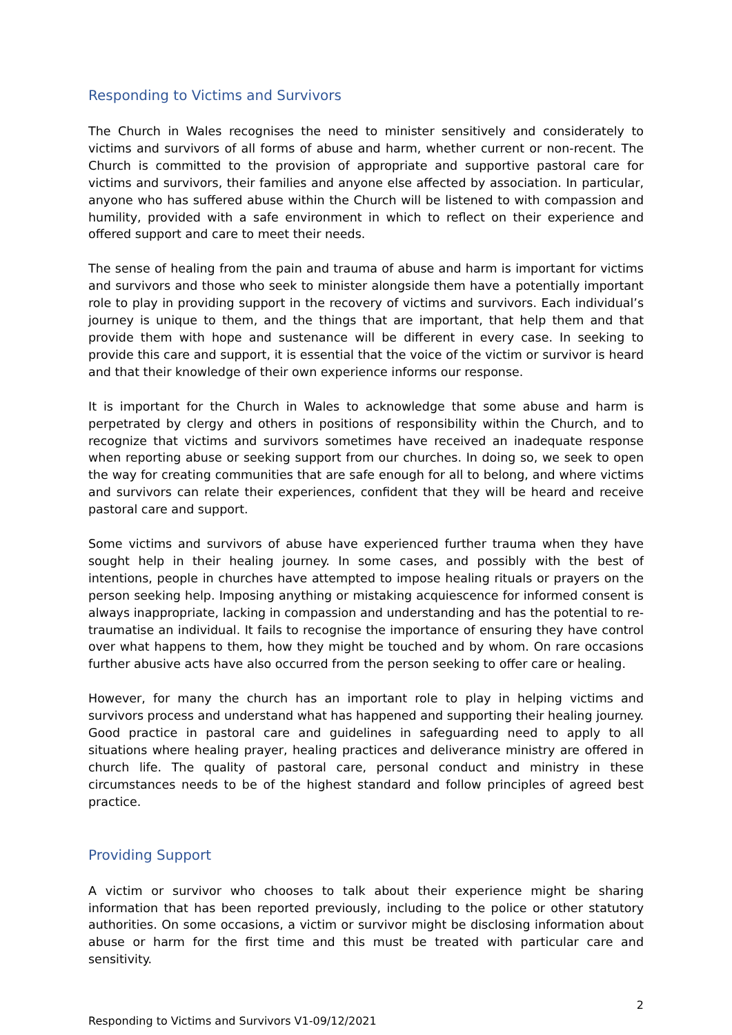Responding to Victims and Survivors
The Church in Wales recognises the need to minister sensitively and considerately to victims and survivors of all forms of abuse and harm, whether current or non-recent. The Church is committed to the provision of appropriate and supportive pastoral care for victims and survivors, their families and anyone else affected by association. In particular, anyone who has suffered abuse within the Church will be listened to with compassion and humility, provided with a safe environment in which to reflect on their experience and offered support and care to meet their needs.
The sense of healing from the pain and trauma of abuse and harm is important for victims and survivors and those who seek to minister alongside them have a potentially important role to play in providing support in the recovery of victims and survivors. Each individual’s journey is unique to them, and the things that are important, that help them and that provide them with hope and sustenance will be different in every case. In seeking to provide this care and support, it is essential that the voice of the victim or survivor is heard and that their knowledge of their own experience informs our response.
It is important for the Church in Wales to acknowledge that some abuse and harm is perpetrated by clergy and others in positions of responsibility within the Church, and to recognize that victims and survivors sometimes have received an inadequate response when reporting abuse or seeking support from our churches. In doing so, we seek to open the way for creating communities that are safe enough for all to belong, and where victims and survivors can relate their experiences, confident that they will be heard and receive pastoral care and support.
Some victims and survivors of abuse have experienced further trauma when they have sought help in their healing journey. In some cases, and possibly with the best of intentions, people in churches have attempted to impose healing rituals or prayers on the person seeking help. Imposing anything or mistaking acquiescence for informed consent is always inappropriate, lacking in compassion and understanding and has the potential to re-traumatise an individual. It fails to recognise the importance of ensuring they have control over what happens to them, how they might be touched and by whom. On rare occasions further abusive acts have also occurred from the person seeking to offer care or healing.
However, for many the church has an important role to play in helping victims and survivors process and understand what has happened and supporting their healing journey. Good practice in pastoral care and guidelines in safeguarding need to apply to all situations where healing prayer, healing practices and deliverance ministry are offered in church life. The quality of pastoral care, personal conduct and ministry in these circumstances needs to be of the highest standard and follow principles of agreed best practice.
Providing Support
A victim or survivor who chooses to talk about their experience might be sharing information that has been reported previously, including to the police or other statutory authorities. On some occasions, a victim or survivor might be disclosing information about abuse or harm for the first time and this must be treated with particular care and sensitivity.
2
Responding to Victims and Survivors V1-09/12/2021